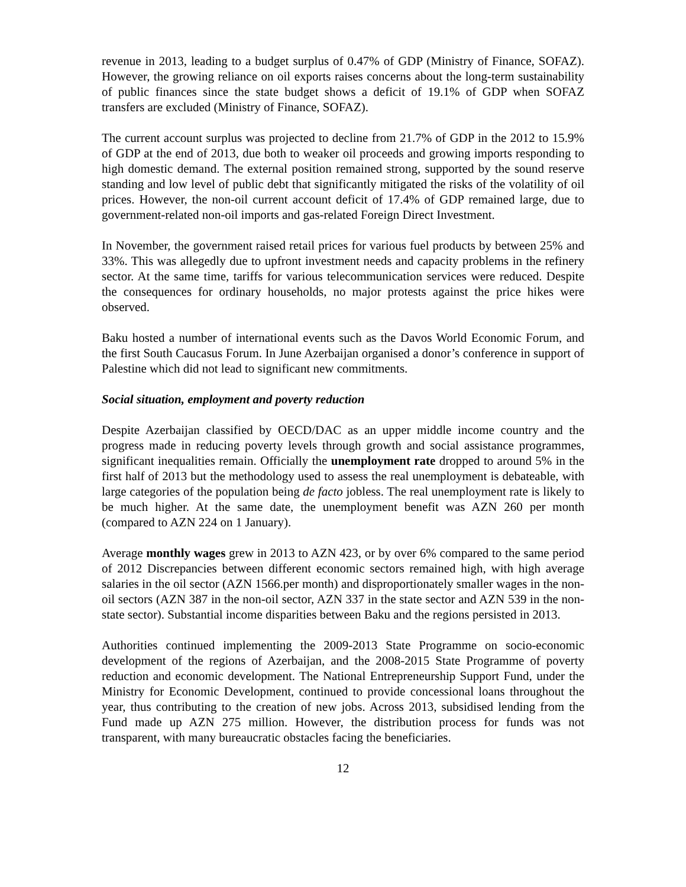revenue in 2013, leading to a budget surplus of 0.47% of GDP (Ministry of Finance, SOFAZ). However, the growing reliance on oil exports raises concerns about the long-term sustainability of public finances since the state budget shows a deficit of 19.1% of GDP when SOFAZ transfers are excluded (Ministry of Finance, SOFAZ).
The current account surplus was projected to decline from 21.7% of GDP in the 2012 to 15.9% of GDP at the end of 2013, due both to weaker oil proceeds and growing imports responding to high domestic demand. The external position remained strong, supported by the sound reserve standing and low level of public debt that significantly mitigated the risks of the volatility of oil prices. However, the non-oil current account deficit of 17.4% of GDP remained large, due to government-related non-oil imports and gas-related Foreign Direct Investment.
In November, the government raised retail prices for various fuel products by between 25% and 33%. This was allegedly due to upfront investment needs and capacity problems in the refinery sector. At the same time, tariffs for various telecommunication services were reduced. Despite the consequences for ordinary households, no major protests against the price hikes were observed.
Baku hosted a number of international events such as the Davos World Economic Forum, and the first South Caucasus Forum. In June Azerbaijan organised a donor’s conference in support of Palestine which did not lead to significant new commitments.
Social situation, employment and poverty reduction
Despite Azerbaijan classified by OECD/DAC as an upper middle income country and the progress made in reducing poverty levels through growth and social assistance programmes, significant inequalities remain. Officially the unemployment rate dropped to around 5% in the first half of 2013 but the methodology used to assess the real unemployment is debateable, with large categories of the population being de facto jobless. The real unemployment rate is likely to be much higher. At the same date, the unemployment benefit was AZN 260 per month (compared to AZN 224 on 1 January).
Average monthly wages grew in 2013 to AZN 423, or by over 6% compared to the same period of 2012 Discrepancies between different economic sectors remained high, with high average salaries in the oil sector (AZN 1566.per month) and disproportionately smaller wages in the non-oil sectors (AZN 387 in the non-oil sector, AZN 337 in the state sector and AZN 539 in the non-state sector). Substantial income disparities between Baku and the regions persisted in 2013.
Authorities continued implementing the 2009-2013 State Programme on socio-economic development of the regions of Azerbaijan, and the 2008-2015 State Programme of poverty reduction and economic development. The National Entrepreneurship Support Fund, under the Ministry for Economic Development, continued to provide concessional loans throughout the year, thus contributing to the creation of new jobs. Across 2013, subsidised lending from the Fund made up AZN 275 million. However, the distribution process for funds was not transparent, with many bureaucratic obstacles facing the beneficiaries.
12